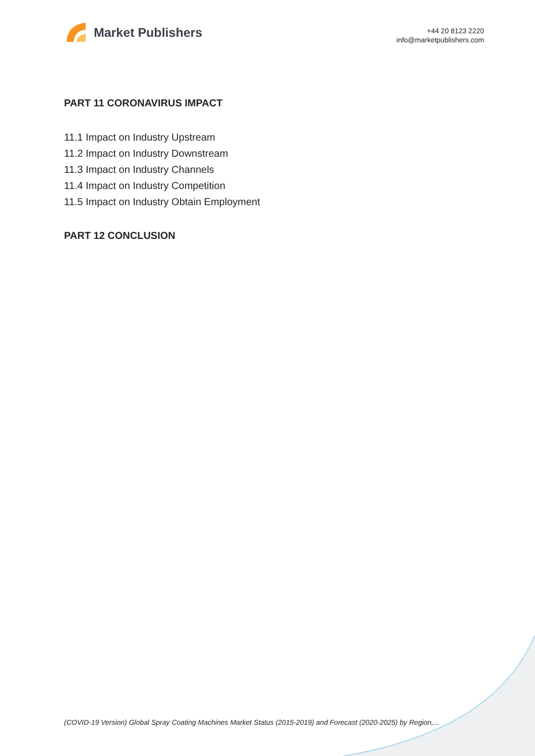Market Publishers
+44 20 8123 2220
info@marketpublishers.com
PART 11 CORONAVIRUS IMPACT
11.1 Impact on Industry Upstream
11.2 Impact on Industry Downstream
11.3 Impact on Industry Channels
11.4 Impact on Industry Competition
11.5 Impact on Industry Obtain Employment
PART 12 CONCLUSION
(COVID-19 Version) Global Spray Coating Machines Market Status (2015-2019) and Forecast (2020-2025) by Region,...